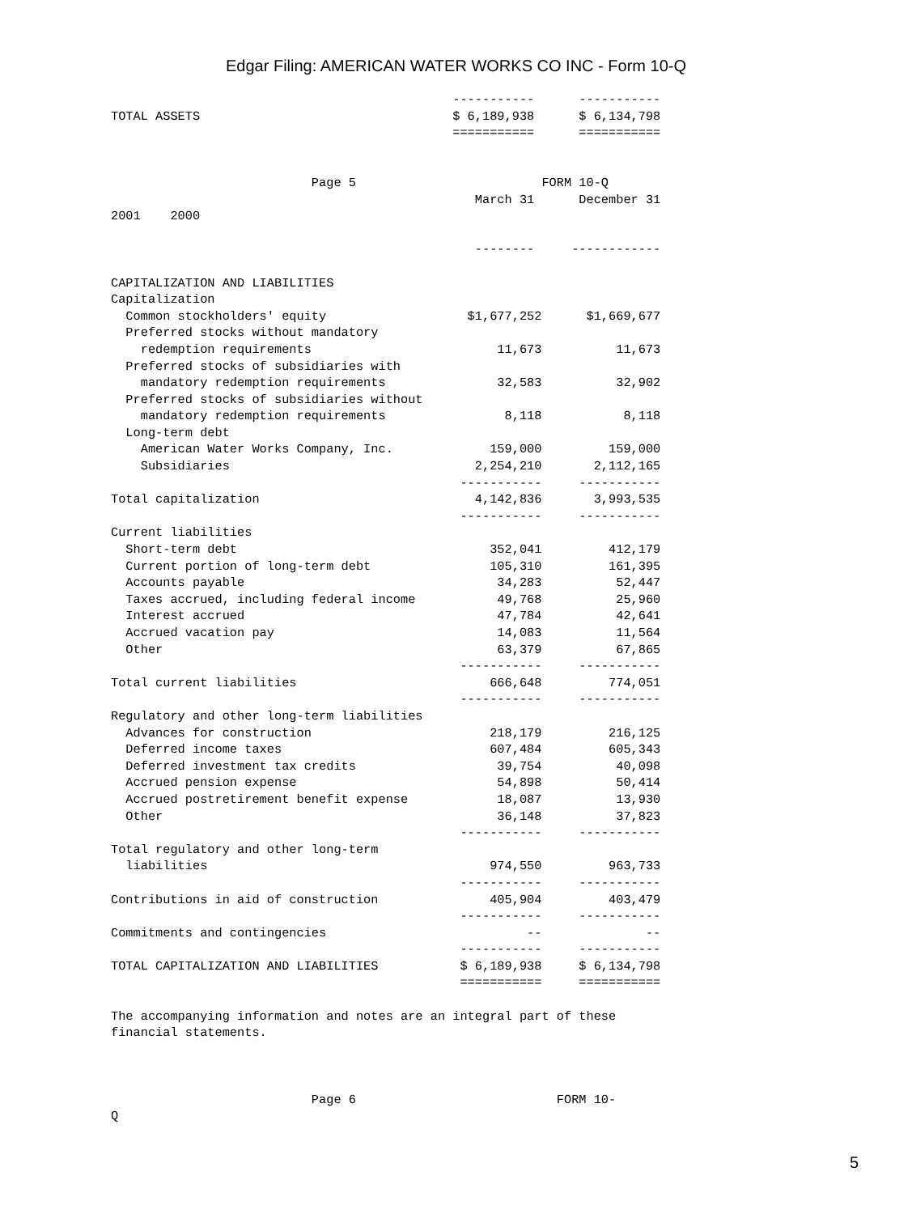Edgar Filing: AMERICAN WATER WORKS CO INC - Form 10-Q
                                              -----------      -----------
TOTAL ASSETS                                  $ 6,189,938      $ 6,134,798
                                              ===========      ===========


                           Page 5                         FORM 10-Q
                                                 March 31      December 31
2001    2000

                                                 --------     ------------

CAPITALIZATION AND LIABILITIES
Capitalization
  Common stockholders' equity                   $1,677,252      $1,669,677
  Preferred stocks without mandatory
    redemption requirements                         11,673          11,673
  Preferred stocks of subsidiaries with
    mandatory redemption requirements               32,583          32,902
  Preferred stocks of subsidiaries without
    mandatory redemption requirements                8,118           8,118
  Long-term debt
    American Water Works Company, Inc.             159,000         159,000
    Subsidiaries                                 2,254,210       2,112,165
                                               -----------     -----------
Total capitalization                             4,142,836       3,993,535
                                               -----------     -----------
Current liabilities
  Short-term debt                                  352,041         412,179
  Current portion of long-term debt                105,310         161,395
  Accounts payable                                  34,283          52,447
  Taxes accrued, including federal income           49,768          25,960
  Interest accrued                                  47,784          42,641
  Accrued vacation pay                              14,083          11,564
  Other                                             63,379          67,865
                                               -----------     -----------
Total current liabilities                          666,648         774,051
                                               -----------     -----------
Regulatory and other long-term liabilities
  Advances for construction                        218,179         216,125
  Deferred income taxes                            607,484         605,343
  Deferred investment tax credits                   39,754          40,098
  Accrued pension expense                           54,898          50,414
  Accrued postretirement benefit expense            18,087          13,930
  Other                                             36,148          37,823
                                               -----------     -----------
Total regulatory and other long-term
  liabilities                                      974,550         963,733
                                               -----------     -----------
Contributions in aid of construction               405,904         403,479
                                               -----------     -----------
Commitments and contingencies                           --              --
                                               -----------     -----------
TOTAL CAPITALIZATION AND LIABILITIES           $ 6,189,938     $ 6,134,798
                                               ===========     ===========

The accompanying information and notes are an integral part of these
financial statements.



                           Page 6                           FORM 10-
Q
5